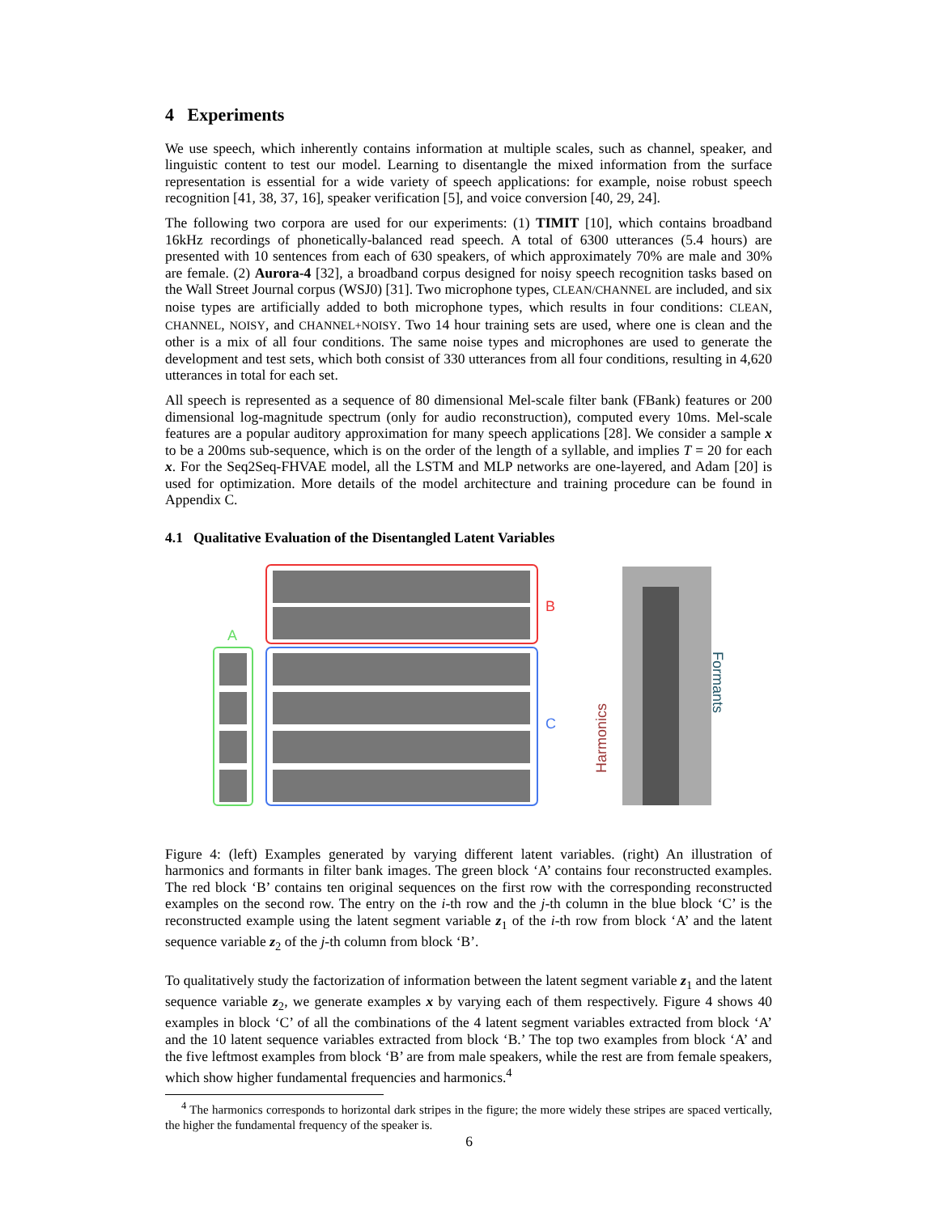4 Experiments
We use speech, which inherently contains information at multiple scales, such as channel, speaker, and linguistic content to test our model. Learning to disentangle the mixed information from the surface representation is essential for a wide variety of speech applications: for example, noise robust speech recognition [41, 38, 37, 16], speaker verification [5], and voice conversion [40, 29, 24].
The following two corpora are used for our experiments: (1) TIMIT [10], which contains broadband 16kHz recordings of phonetically-balanced read speech. A total of 6300 utterances (5.4 hours) are presented with 10 sentences from each of 630 speakers, of which approximately 70% are male and 30% are female. (2) Aurora-4 [32], a broadband corpus designed for noisy speech recognition tasks based on the Wall Street Journal corpus (WSJ0) [31]. Two microphone types, CLEAN/CHANNEL are included, and six noise types are artificially added to both microphone types, which results in four conditions: CLEAN, CHANNEL, NOISY, and CHANNEL+NOISY. Two 14 hour training sets are used, where one is clean and the other is a mix of all four conditions. The same noise types and microphones are used to generate the development and test sets, which both consist of 330 utterances from all four conditions, resulting in 4,620 utterances in total for each set.
All speech is represented as a sequence of 80 dimensional Mel-scale filter bank (FBank) features or 200 dimensional log-magnitude spectrum (only for audio reconstruction), computed every 10ms. Mel-scale features are a popular auditory approximation for many speech applications [28]. We consider a sample x to be a 200ms sub-sequence, which is on the order of the length of a syllable, and implies T = 20 for each x. For the Seq2Seq-FHVAE model, all the LSTM and MLP networks are one-layered, and Adam [20] is used for optimization. More details of the model architecture and training procedure can be found in Appendix C.
4.1 Qualitative Evaluation of the Disentangled Latent Variables
A
B
C
Harmonics
Formants
Figure 4: (left) Examples generated by varying different latent variables. (right) An illustration of harmonics and formants in filter bank images. The green block ‘A’ contains four reconstructed examples. The red block ‘B’ contains ten original sequences on the first row with the corresponding reconstructed examples on the second row. The entry on the i-th row and the j-th column in the blue block ‘C’ is the reconstructed example using the latent segment variable z<sub>1</sub> of the i-th row from block ‘A’ and the latent sequence variable z<sub>2</sub> of the j-th column from block ‘B’.
To qualitatively study the factorization of information between the latent segment variable z<sub>1</sub> and the latent sequence variable z<sub>2</sub>, we generate examples x by varying each of them respectively. Figure 4 shows 40 examples in block ‘C’ of all the combinations of the 4 latent segment variables extracted from block ‘A’ and the 10 latent sequence variables extracted from block ‘B.’ The top two examples from block ‘A’ and the five leftmost examples from block ‘B’ are from male speakers, while the rest are from female speakers, which show higher fundamental frequencies and harmonics.<sup>4</sup>
<sup>4</sup> The harmonics corresponds to horizontal dark stripes in the figure; the more widely these stripes are spaced vertically, the higher the fundamental frequency of the speaker is.
6